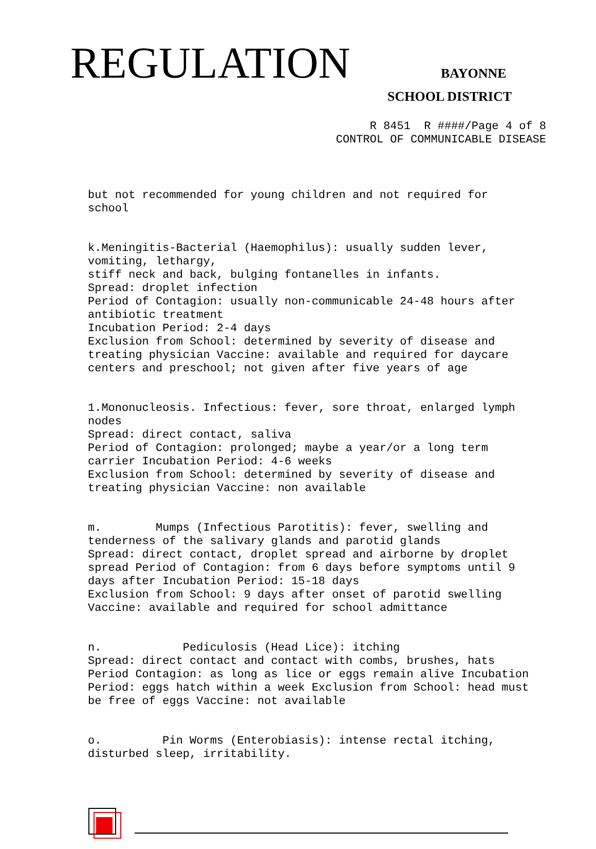REGULATION BAYONNE
SCHOOL DISTRICT
R 8451 R ####/Page 4 of 8 CONTROL OF COMMUNICABLE DISEASE
but not recommended for young children and not required for school
k.Meningitis-Bacterial (Haemophilus): usually sudden lever, vomiting, lethargy, stiff neck and back, bulging fontanelles in infants. Spread: droplet infection Period of Contagion: usually non-communicable 24-48 hours after antibiotic treatment Incubation Period: 2-4 days Exclusion from School: determined by severity of disease and treating physician Vaccine: available and required for daycare centers and preschool; not given after five years of age
1.Mononucleosis. Infectious: fever, sore throat, enlarged lymph nodes Spread: direct contact, saliva Period of Contagion: prolonged; maybe a year/or a long term carrier Incubation Period: 4-6 weeks Exclusion from School: determined by severity of disease and treating physician Vaccine: non available
m. Mumps (Infectious Parotitis): fever, swelling and tenderness of the salivary glands and parotid glands Spread: direct contact, droplet spread and airborne by droplet spread Period of Contagion: from 6 days before symptoms until 9 days after Incubation Period: 15-18 days Exclusion from School: 9 days after onset of parotid swelling Vaccine: available and required for school admittance
n. Pediculosis (Head Lice): itching Spread: direct contact and contact with combs, brushes, hats Period Contagion: as long as lice or eggs remain alive Incubation Period: eggs hatch within a week Exclusion from School: head must be free of eggs Vaccine: not available
o. Pin Worms (Enterobiasis): intense rectal itching, disturbed sleep, irritability.